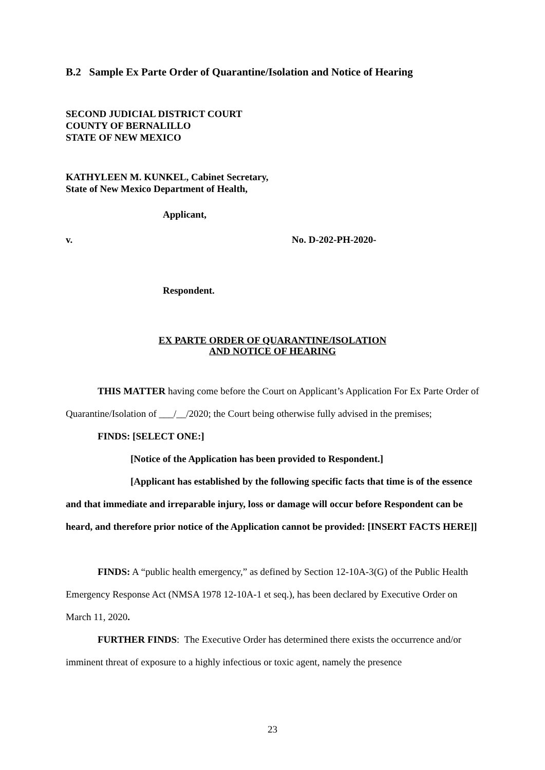B.2 Sample Ex Parte Order of Quarantine/Isolation and Notice of Hearing
SECOND JUDICIAL DISTRICT COURT
COUNTY OF BERNALILLO
STATE OF NEW MEXICO
KATHYLEEN M. KUNKEL, Cabinet Secretary,
State of New Mexico Department of Health,
Applicant,
v. No. D-202-PH-2020-
Respondent.
EX PARTE ORDER OF QUARANTINE/ISOLATION
AND NOTICE OF HEARING
THIS MATTER having come before the Court on Applicant’s Application For Ex Parte Order of Quarantine/Isolation of ___/__/2020; the Court being otherwise fully advised in the premises;
FINDS: [SELECT ONE:]
[Notice of the Application has been provided to Respondent.]
[Applicant has established by the following specific facts that time is of the essence and that immediate and irreparable injury, loss or damage will occur before Respondent can be heard, and therefore prior notice of the Application cannot be provided: [INSERT FACTS HERE]]
FINDS: A “public health emergency,” as defined by Section 12-10A-3(G) of the Public Health Emergency Response Act (NMSA 1978 12-10A-1 et seq.), has been declared by Executive Order on March 11, 2020.
FURTHER FINDS: The Executive Order has determined there exists the occurrence and/or imminent threat of exposure to a highly infectious or toxic agent, namely the presence
23